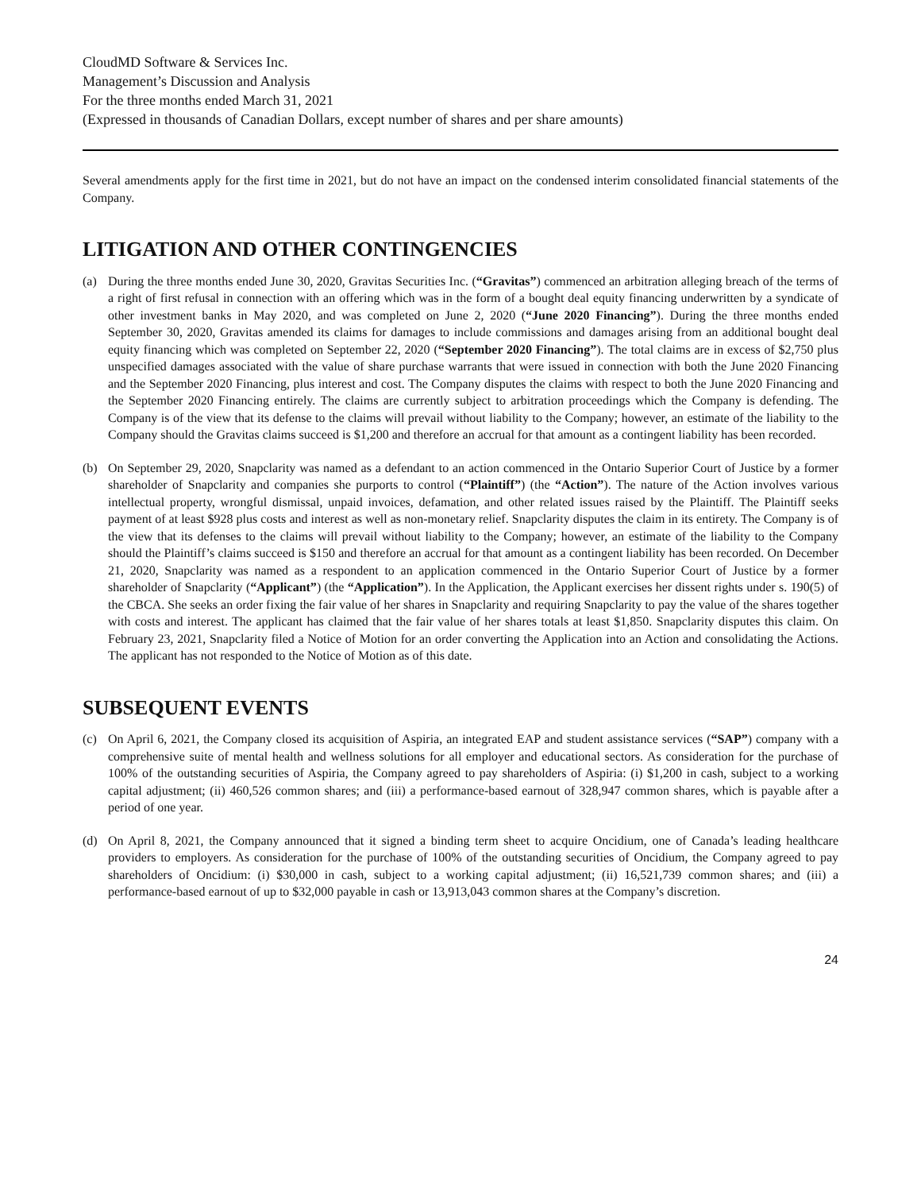CloudMD Software & Services Inc.
Management’s Discussion and Analysis
For the three months ended March 31, 2021
(Expressed in thousands of Canadian Dollars, except number of shares and per share amounts)
Several amendments apply for the first time in 2021, but do not have an impact on the condensed interim consolidated financial statements of the Company.
LITIGATION AND OTHER CONTINGENCIES
(a) During the three months ended June 30, 2020, Gravitas Securities Inc. (“Gravitas”) commenced an arbitration alleging breach of the terms of a right of first refusal in connection with an offering which was in the form of a bought deal equity financing underwritten by a syndicate of other investment banks in May 2020, and was completed on June 2, 2020 (“June 2020 Financing”). During the three months ended September 30, 2020, Gravitas amended its claims for damages to include commissions and damages arising from an additional bought deal equity financing which was completed on September 22, 2020 (“September 2020 Financing”). The total claims are in excess of $2,750 plus unspecified damages associated with the value of share purchase warrants that were issued in connection with both the June 2020 Financing and the September 2020 Financing, plus interest and cost. The Company disputes the claims with respect to both the June 2020 Financing and the September 2020 Financing entirely. The claims are currently subject to arbitration proceedings which the Company is defending. The Company is of the view that its defense to the claims will prevail without liability to the Company; however, an estimate of the liability to the Company should the Gravitas claims succeed is $1,200 and therefore an accrual for that amount as a contingent liability has been recorded.
(b) On September 29, 2020, Snapclarity was named as a defendant to an action commenced in the Ontario Superior Court of Justice by a former shareholder of Snapclarity and companies she purports to control (“Plaintiff”) (the “Action”). The nature of the Action involves various intellectual property, wrongful dismissal, unpaid invoices, defamation, and other related issues raised by the Plaintiff. The Plaintiff seeks payment of at least $928 plus costs and interest as well as non-monetary relief. Snapclarity disputes the claim in its entirety. The Company is of the view that its defenses to the claims will prevail without liability to the Company; however, an estimate of the liability to the Company should the Plaintiff’s claims succeed is $150 and therefore an accrual for that amount as a contingent liability has been recorded. On December 21, 2020, Snapclarity was named as a respondent to an application commenced in the Ontario Superior Court of Justice by a former shareholder of Snapclarity (“Applicant”) (the “Application”). In the Application, the Applicant exercises her dissent rights under s. 190(5) of the CBCA. She seeks an order fixing the fair value of her shares in Snapclarity and requiring Snapclarity to pay the value of the shares together with costs and interest. The applicant has claimed that the fair value of her shares totals at least $1,850. Snapclarity disputes this claim. On February 23, 2021, Snapclarity filed a Notice of Motion for an order converting the Application into an Action and consolidating the Actions. The applicant has not responded to the Notice of Motion as of this date.
SUBSEQUENT EVENTS
(c) On April 6, 2021, the Company closed its acquisition of Aspiria, an integrated EAP and student assistance services (“SAP”) company with a comprehensive suite of mental health and wellness solutions for all employer and educational sectors. As consideration for the purchase of 100% of the outstanding securities of Aspiria, the Company agreed to pay shareholders of Aspiria: (i) $1,200 in cash, subject to a working capital adjustment; (ii) 460,526 common shares; and (iii) a performance-based earnout of 328,947 common shares, which is payable after a period of one year.
(d) On April 8, 2021, the Company announced that it signed a binding term sheet to acquire Oncidium, one of Canada’s leading healthcare providers to employers. As consideration for the purchase of 100% of the outstanding securities of Oncidium, the Company agreed to pay shareholders of Oncidium: (i) $30,000 in cash, subject to a working capital adjustment; (ii) 16,521,739 common shares; and (iii) a performance-based earnout of up to $32,000 payable in cash or 13,913,043 common shares at the Company’s discretion.
24